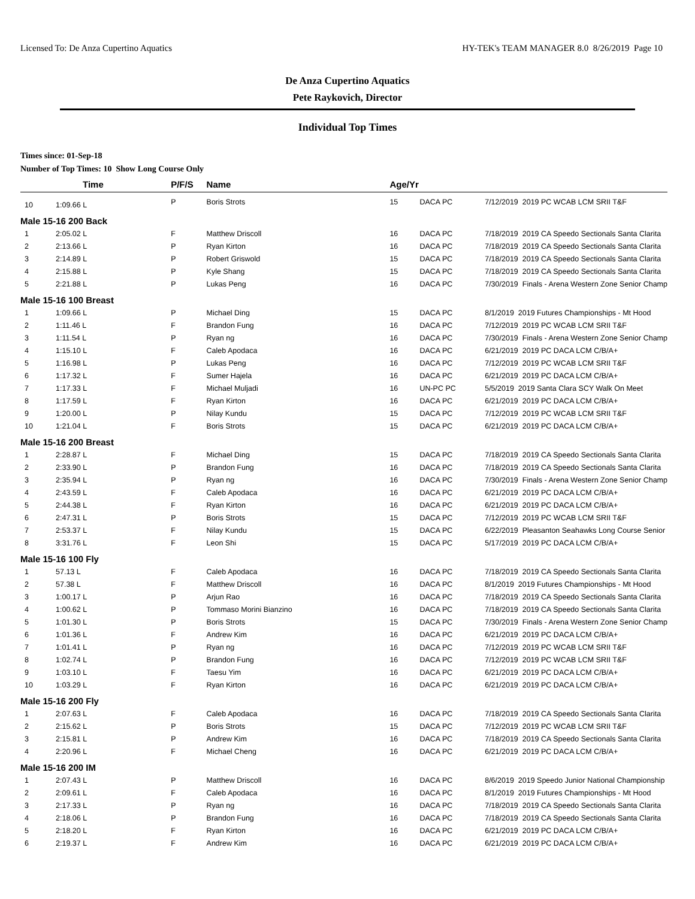Licensed To: De Anza Cupertino Aquatics HY-TEK's TEAM MANAGER 8.0 8/26/2019 Page 10
De Anza Cupertino Aquatics
Pete Raykovich, Director
Individual Top Times
Times since: 01-Sep-18
Number of Top Times: 10 Show Long Course Only
| | Time | P/F/S | Name | Age/Yr | | |
| --- | --- | --- | --- | --- | --- | --- |
| 10 | 1:09.66 L | P | Boris Strots | 15 | DACA PC | 7/12/2019 2019 PC WCAB LCM SRII T&F |
| Male 15-16 200 Back | | | | | | |
| 1 | 2:05.02 L | F | Matthew Driscoll | 16 | DACA PC | 7/18/2019 2019 CA Speedo Sectionals Santa Clarita |
| 2 | 2:13.66 L | P | Ryan Kirton | 16 | DACA PC | 7/18/2019 2019 CA Speedo Sectionals Santa Clarita |
| 3 | 2:14.89 L | P | Robert Griswold | 15 | DACA PC | 7/18/2019 2019 CA Speedo Sectionals Santa Clarita |
| 4 | 2:15.88 L | P | Kyle Shang | 15 | DACA PC | 7/18/2019 2019 CA Speedo Sectionals Santa Clarita |
| 5 | 2:21.88 L | P | Lukas Peng | 16 | DACA PC | 7/30/2019 Finals - Arena Western Zone Senior Champ |
| Male 15-16 100 Breast | | | | | | |
| 1 | 1:09.66 L | P | Michael Ding | 15 | DACA PC | 8/1/2019 2019 Futures Championships - Mt Hood |
| 2 | 1:11.46 L | F | Brandon Fung | 16 | DACA PC | 7/12/2019 2019 PC WCAB LCM SRII T&F |
| 3 | 1:11.54 L | P | Ryan ng | 16 | DACA PC | 7/30/2019 Finals - Arena Western Zone Senior Champ |
| 4 | 1:15.10 L | F | Caleb Apodaca | 16 | DACA PC | 6/21/2019 2019 PC DACA LCM C/B/A+ |
| 5 | 1:16.98 L | P | Lukas Peng | 16 | DACA PC | 7/12/2019 2019 PC WCAB LCM SRII T&F |
| 6 | 1:17.32 L | F | Sumer Hajela | 16 | DACA PC | 6/21/2019 2019 PC DACA LCM C/B/A+ |
| 7 | 1:17.33 L | F | Michael Muljadi | 16 | UN-PC PC | 5/5/2019 2019 Santa Clara SCY Walk On Meet |
| 8 | 1:17.59 L | F | Ryan Kirton | 16 | DACA PC | 6/21/2019 2019 PC DACA LCM C/B/A+ |
| 9 | 1:20.00 L | P | Nilay Kundu | 15 | DACA PC | 7/12/2019 2019 PC WCAB LCM SRII T&F |
| 10 | 1:21.04 L | F | Boris Strots | 15 | DACA PC | 6/21/2019 2019 PC DACA LCM C/B/A+ |
| Male 15-16 200 Breast | | | | | | |
| 1 | 2:28.87 L | F | Michael Ding | 15 | DACA PC | 7/18/2019 2019 CA Speedo Sectionals Santa Clarita |
| 2 | 2:33.90 L | P | Brandon Fung | 16 | DACA PC | 7/18/2019 2019 CA Speedo Sectionals Santa Clarita |
| 3 | 2:35.94 L | P | Ryan ng | 16 | DACA PC | 7/30/2019 Finals - Arena Western Zone Senior Champ |
| 4 | 2:43.59 L | F | Caleb Apodaca | 16 | DACA PC | 6/21/2019 2019 PC DACA LCM C/B/A+ |
| 5 | 2:44.38 L | F | Ryan Kirton | 16 | DACA PC | 6/21/2019 2019 PC DACA LCM C/B/A+ |
| 6 | 2:47.31 L | P | Boris Strots | 15 | DACA PC | 7/12/2019 2019 PC WCAB LCM SRII T&F |
| 7 | 2:53.37 L | F | Nilay Kundu | 15 | DACA PC | 6/22/2019 Pleasanton Seahawks Long Course Senior |
| 8 | 3:31.76 L | F | Leon Shi | 15 | DACA PC | 5/17/2019 2019 PC DACA LCM C/B/A+ |
| Male 15-16 100 Fly | | | | | | |
| 1 | 57.13 L | F | Caleb Apodaca | 16 | DACA PC | 7/18/2019 2019 CA Speedo Sectionals Santa Clarita |
| 2 | 57.38 L | F | Matthew Driscoll | 16 | DACA PC | 8/1/2019 2019 Futures Championships - Mt Hood |
| 3 | 1:00.17 L | P | Arjun Rao | 16 | DACA PC | 7/18/2019 2019 CA Speedo Sectionals Santa Clarita |
| 4 | 1:00.62 L | P | Tommaso Morini Bianzino | 16 | DACA PC | 7/18/2019 2019 CA Speedo Sectionals Santa Clarita |
| 5 | 1:01.30 L | P | Boris Strots | 15 | DACA PC | 7/30/2019 Finals - Arena Western Zone Senior Champ |
| 6 | 1:01.36 L | F | Andrew Kim | 16 | DACA PC | 6/21/2019 2019 PC DACA LCM C/B/A+ |
| 7 | 1:01.41 L | P | Ryan ng | 16 | DACA PC | 7/12/2019 2019 PC WCAB LCM SRII T&F |
| 8 | 1:02.74 L | P | Brandon Fung | 16 | DACA PC | 7/12/2019 2019 PC WCAB LCM SRII T&F |
| 9 | 1:03.10 L | F | Taesu Yim | 16 | DACA PC | 6/21/2019 2019 PC DACA LCM C/B/A+ |
| 10 | 1:03.29 L | F | Ryan Kirton | 16 | DACA PC | 6/21/2019 2019 PC DACA LCM C/B/A+ |
| Male 15-16 200 Fly | | | | | | |
| 1 | 2:07.63 L | F | Caleb Apodaca | 16 | DACA PC | 7/18/2019 2019 CA Speedo Sectionals Santa Clarita |
| 2 | 2:15.62 L | P | Boris Strots | 15 | DACA PC | 7/12/2019 2019 PC WCAB LCM SRII T&F |
| 3 | 2:15.81 L | P | Andrew Kim | 16 | DACA PC | 7/18/2019 2019 CA Speedo Sectionals Santa Clarita |
| 4 | 2:20.96 L | F | Michael Cheng | 16 | DACA PC | 6/21/2019 2019 PC DACA LCM C/B/A+ |
| Male 15-16 200 IM | | | | | | |
| 1 | 2:07.43 L | P | Matthew Driscoll | 16 | DACA PC | 8/6/2019 2019 Speedo Junior National Championship |
| 2 | 2:09.61 L | F | Caleb Apodaca | 16 | DACA PC | 8/1/2019 2019 Futures Championships - Mt Hood |
| 3 | 2:17.33 L | P | Ryan ng | 16 | DACA PC | 7/18/2019 2019 CA Speedo Sectionals Santa Clarita |
| 4 | 2:18.06 L | P | Brandon Fung | 16 | DACA PC | 7/18/2019 2019 CA Speedo Sectionals Santa Clarita |
| 5 | 2:18.20 L | F | Ryan Kirton | 16 | DACA PC | 6/21/2019 2019 PC DACA LCM C/B/A+ |
| 6 | 2:19.37 L | F | Andrew Kim | 16 | DACA PC | 6/21/2019 2019 PC DACA LCM C/B/A+ |